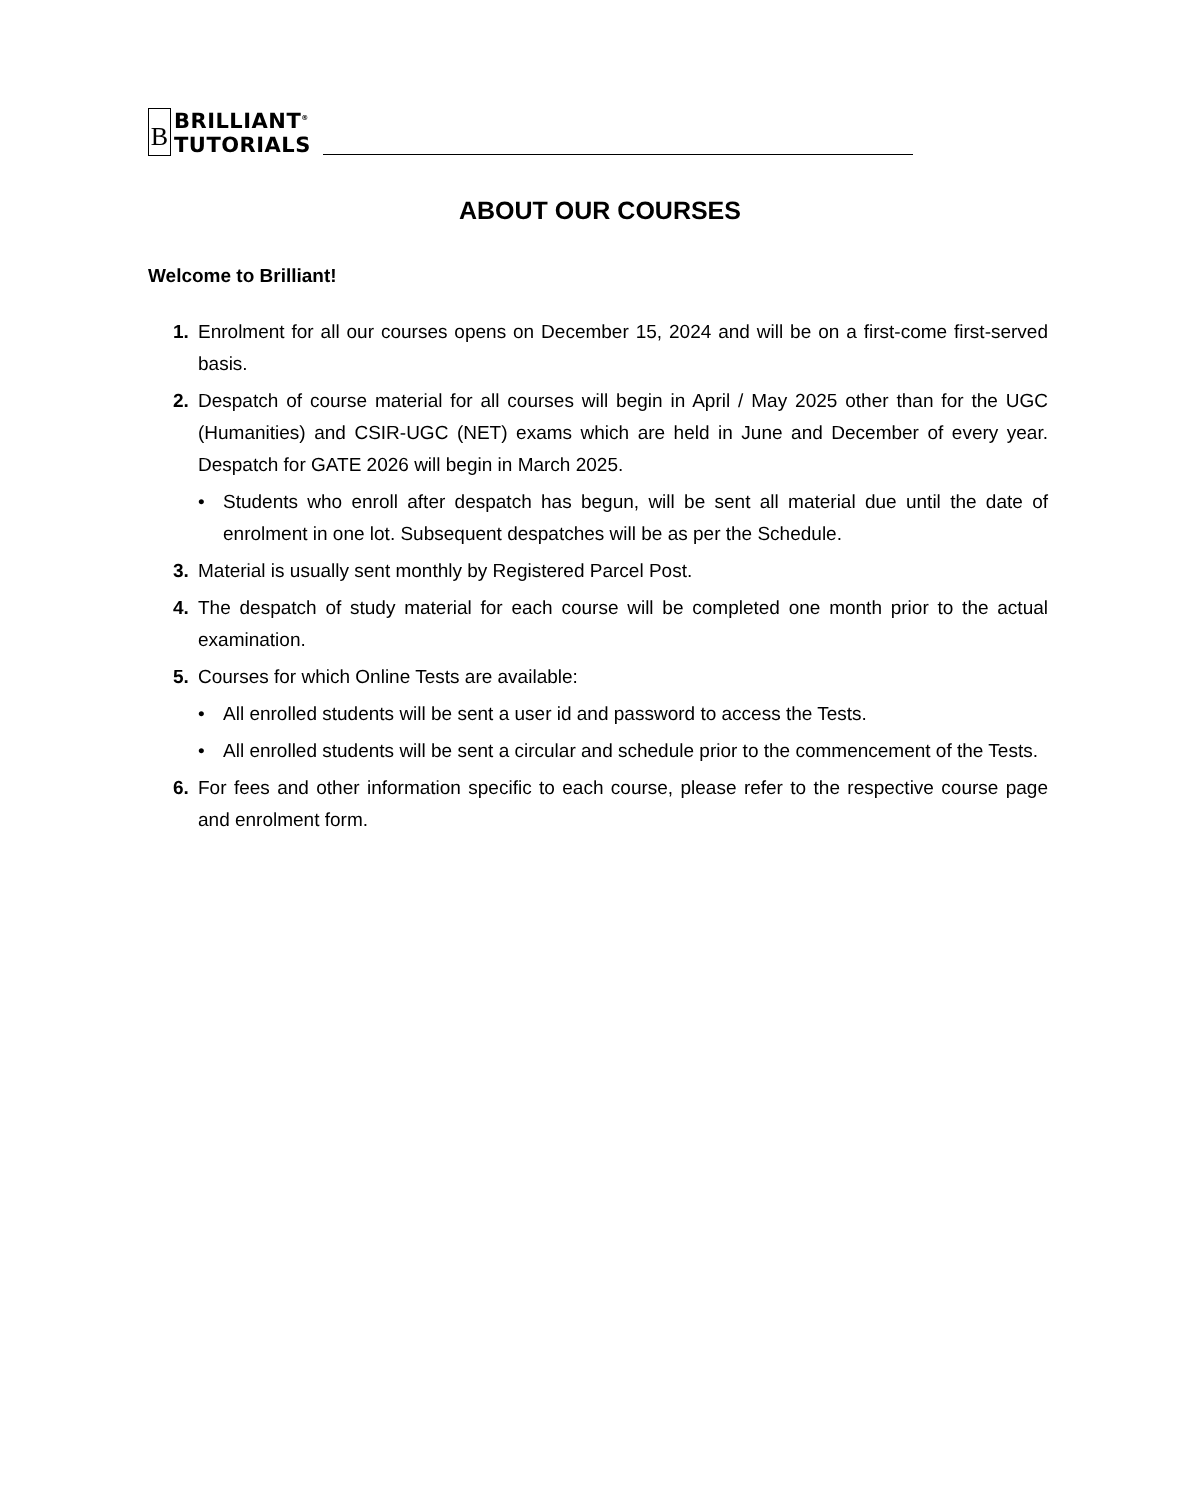B
BRILLIANT<sup>®</sup>
TUTORIALS
ABOUT OUR COURSES
Welcome to Brilliant!
1. Enrolment for all our courses opens on December 15, 2024 and will be on a first-come first-served basis.
2. Despatch of course material for all courses will begin in April / May 2025 other than for the UGC (Humanities) and CSIR-UGC (NET) exams which are held in June and December of every year. Despatch for GATE 2026 will begin in March 2025.
• Students who enroll after despatch has begun, will be sent all material due until the date of enrolment in one lot. Subsequent despatches will be as per the Schedule.
3. Material is usually sent monthly by Registered Parcel Post.
4. The despatch of study material for each course will be completed one month prior to the actual examination.
5. Courses for which Online Tests are available:
• All enrolled students will be sent a user id and password to access the Tests.
• All enrolled students will be sent a circular and schedule prior to the commencement of the Tests.
6. For fees and other information specific to each course, please refer to the respective course page and enrolment form.